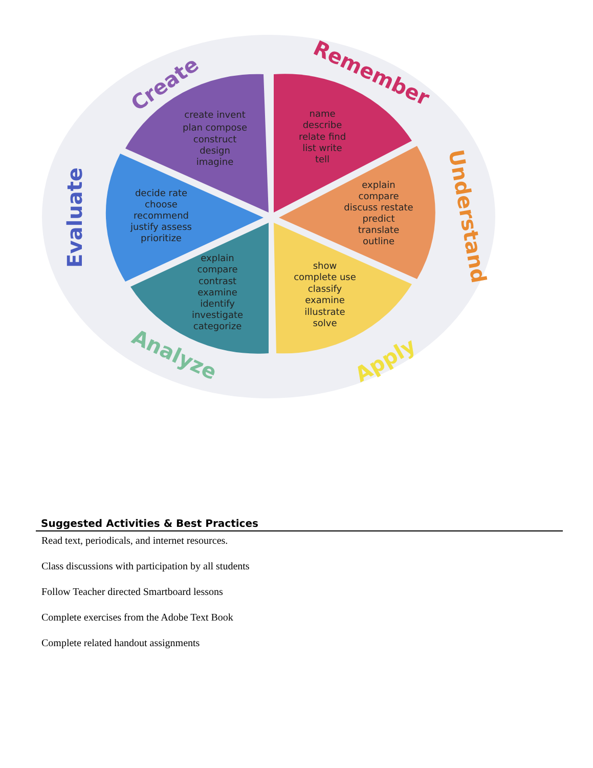create invent
plan compose
construct
design
imagine
name
describe
relate find
list write
tell
explain
compare
discuss restate
predict
translate
outline
show
complete use
classify
examine
illustrate
solve
explain
compare
contrast
examine
identify
investigate
categorize
decide rate
choose
recommend
justify assess
prioritize
Create
Remember
Understand
Apply
Analyze
Evaluate
Suggested Activities & Best Practices
Read text, periodicals, and internet resources.
Class discussions with participation by all students
Follow Teacher directed Smartboard lessons
Complete exercises from the Adobe Text Book
Complete related handout assignments